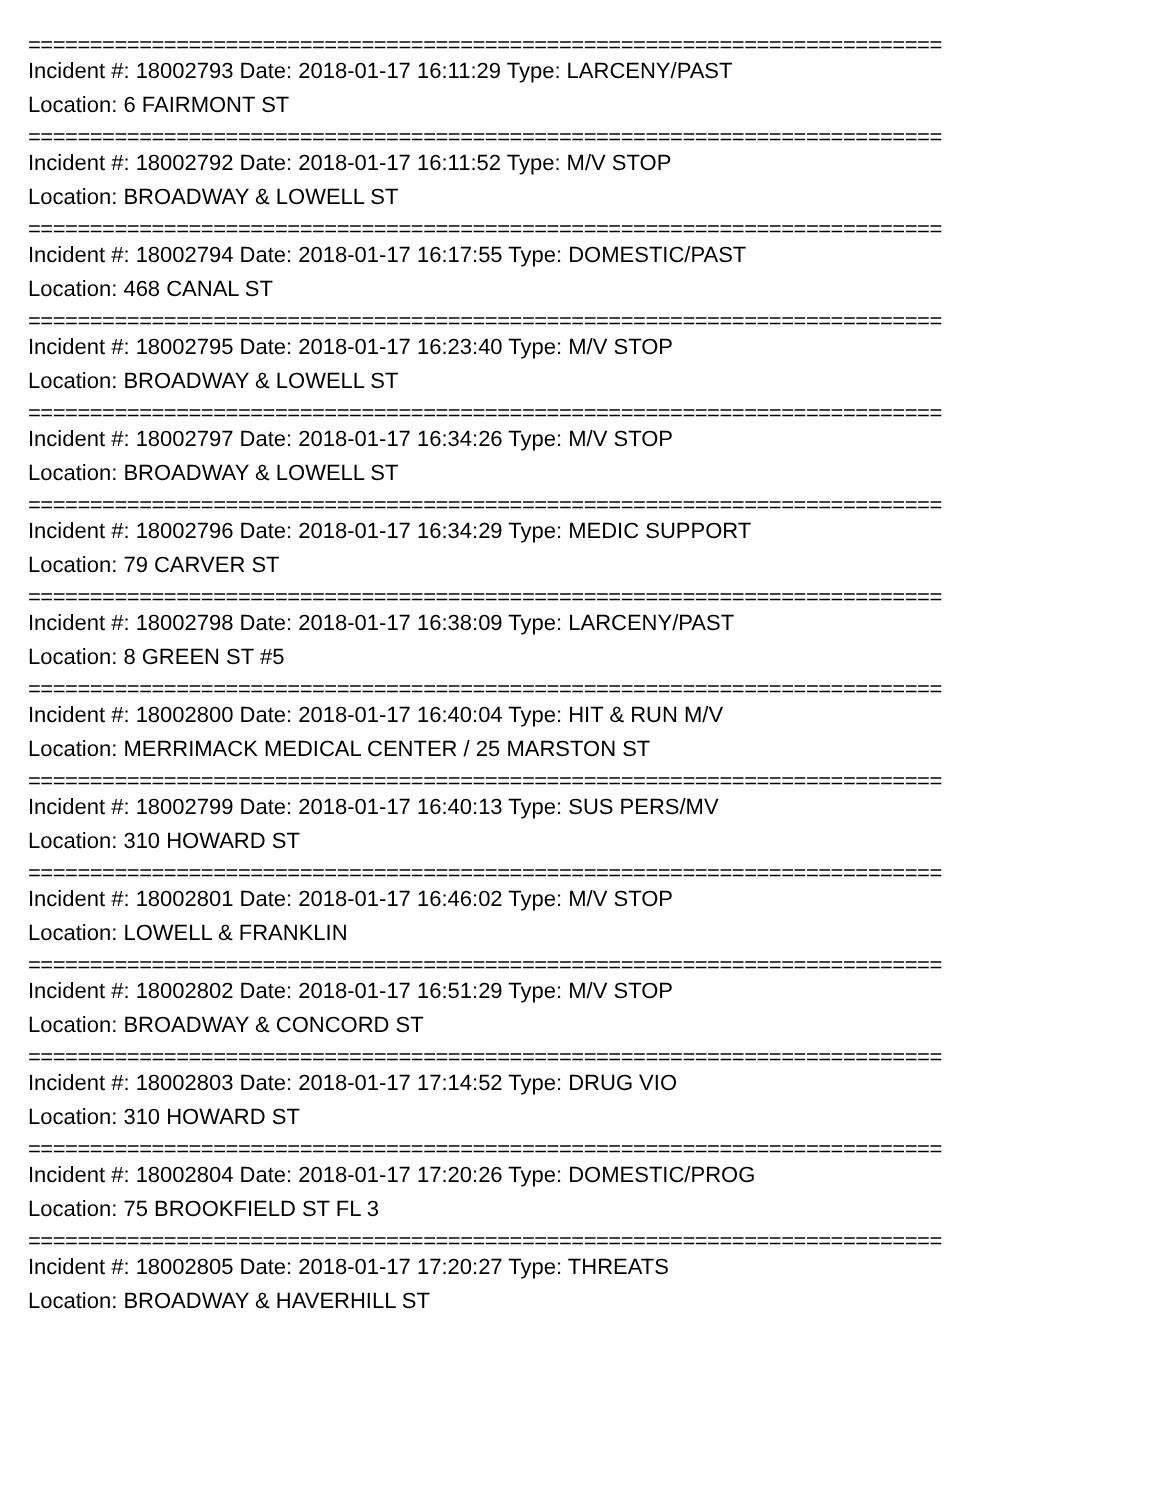==========================================================================
Incident #: 18002793 Date: 2018-01-17 16:11:29 Type: LARCENY/PAST
Location: 6 FAIRMONT ST
==========================================================================
Incident #: 18002792 Date: 2018-01-17 16:11:52 Type: M/V STOP
Location: BROADWAY & LOWELL ST
==========================================================================
Incident #: 18002794 Date: 2018-01-17 16:17:55 Type: DOMESTIC/PAST
Location: 468 CANAL ST
==========================================================================
Incident #: 18002795 Date: 2018-01-17 16:23:40 Type: M/V STOP
Location: BROADWAY & LOWELL ST
==========================================================================
Incident #: 18002797 Date: 2018-01-17 16:34:26 Type: M/V STOP
Location: BROADWAY & LOWELL ST
==========================================================================
Incident #: 18002796 Date: 2018-01-17 16:34:29 Type: MEDIC SUPPORT
Location: 79 CARVER ST
==========================================================================
Incident #: 18002798 Date: 2018-01-17 16:38:09 Type: LARCENY/PAST
Location: 8 GREEN ST #5
==========================================================================
Incident #: 18002800 Date: 2018-01-17 16:40:04 Type: HIT & RUN M/V
Location: MERRIMACK MEDICAL CENTER / 25 MARSTON ST
==========================================================================
Incident #: 18002799 Date: 2018-01-17 16:40:13 Type: SUS PERS/MV
Location: 310 HOWARD ST
==========================================================================
Incident #: 18002801 Date: 2018-01-17 16:46:02 Type: M/V STOP
Location: LOWELL & FRANKLIN
==========================================================================
Incident #: 18002802 Date: 2018-01-17 16:51:29 Type: M/V STOP
Location: BROADWAY & CONCORD ST
==========================================================================
Incident #: 18002803 Date: 2018-01-17 17:14:52 Type: DRUG VIO
Location: 310 HOWARD ST
==========================================================================
Incident #: 18002804 Date: 2018-01-17 17:20:26 Type: DOMESTIC/PROG
Location: 75 BROOKFIELD ST FL 3
==========================================================================
Incident #: 18002805 Date: 2018-01-17 17:20:27 Type: THREATS
Location: BROADWAY & HAVERHILL ST